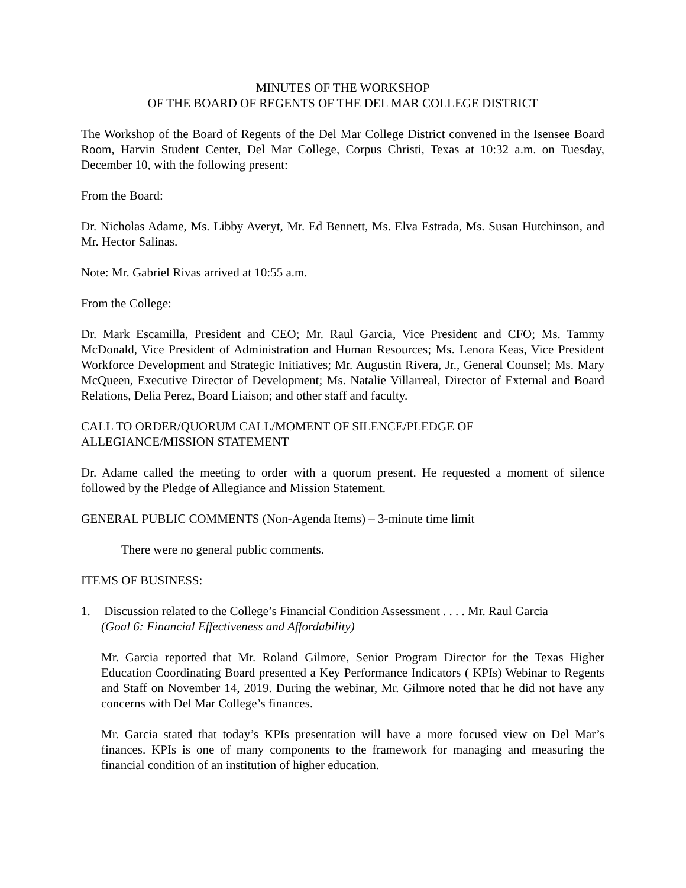MINUTES OF THE WORKSHOP
OF THE BOARD OF REGENTS OF THE DEL MAR COLLEGE DISTRICT
The Workshop of the Board of Regents of the Del Mar College District convened in the Isensee Board Room, Harvin Student Center, Del Mar College, Corpus Christi, Texas at 10:32 a.m. on Tuesday, December 10, with the following present:
From the Board:
Dr. Nicholas Adame, Ms. Libby Averyt, Mr. Ed Bennett, Ms. Elva Estrada, Ms. Susan Hutchinson, and Mr. Hector Salinas.
Note: Mr. Gabriel Rivas arrived at 10:55 a.m.
From the College:
Dr. Mark Escamilla, President and CEO; Mr. Raul Garcia, Vice President and CFO; Ms. Tammy McDonald, Vice President of Administration and Human Resources; Ms. Lenora Keas, Vice President Workforce Development and Strategic Initiatives; Mr. Augustin Rivera, Jr., General Counsel; Ms. Mary McQueen, Executive Director of Development; Ms. Natalie Villarreal, Director of External and Board Relations, Delia Perez, Board Liaison; and other staff and faculty.
CALL TO ORDER/QUORUM CALL/MOMENT OF SILENCE/PLEDGE OF
ALLEGIANCE/MISSION STATEMENT
Dr. Adame called the meeting to order with a quorum present. He requested a moment of silence followed by the Pledge of Allegiance and Mission Statement.
GENERAL PUBLIC COMMENTS (Non-Agenda Items) – 3-minute time limit
There were no general public comments.
ITEMS OF BUSINESS:
1. Discussion related to the College’s Financial Condition Assessment . . . . Mr. Raul Garcia
(Goal 6: Financial Effectiveness and Affordability)
Mr. Garcia reported that Mr. Roland Gilmore, Senior Program Director for the Texas Higher Education Coordinating Board presented a Key Performance Indicators ( KPIs) Webinar to Regents and Staff on November 14, 2019. During the webinar, Mr. Gilmore noted that he did not have any concerns with Del Mar College’s finances.
Mr. Garcia stated that today’s KPIs presentation will have a more focused view on Del Mar’s finances. KPIs is one of many components to the framework for managing and measuring the financial condition of an institution of higher education.